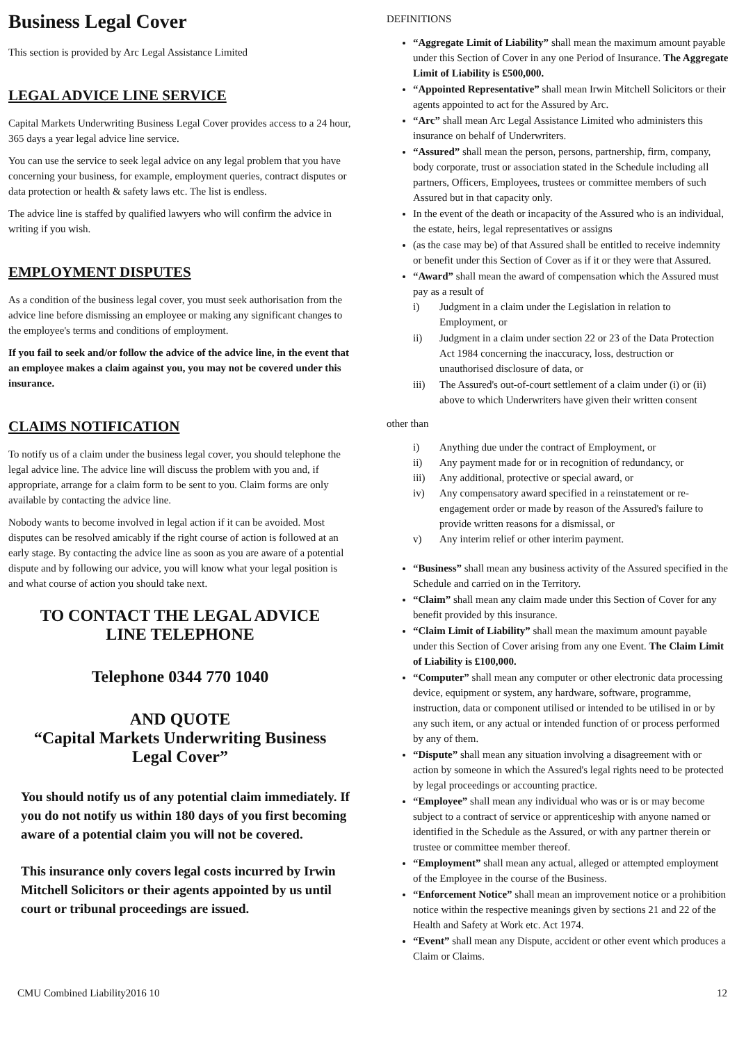Business Legal Cover
This section is provided by Arc Legal Assistance Limited
LEGAL ADVICE LINE SERVICE
Capital Markets Underwriting Business Legal Cover provides access to a 24 hour, 365 days a year legal advice line service.
You can use the service to seek legal advice on any legal problem that you have concerning your business, for example, employment queries, contract disputes or data protection or health & safety laws etc. The list is endless.
The advice line is staffed by qualified lawyers who will confirm the advice in writing if you wish.
EMPLOYMENT DISPUTES
As a condition of the business legal cover, you must seek authorisation from the advice line before dismissing an employee or making any significant changes to the employee's terms and conditions of employment.
If you fail to seek and/or follow the advice of the advice line, in the event that an employee makes a claim against you, you may not be covered under this insurance.
CLAIMS NOTIFICATION
To notify us of a claim under the business legal cover, you should telephone the legal advice line. The advice line will discuss the problem with you and, if appropriate, arrange for a claim form to be sent to you. Claim forms are only available by contacting the advice line.
Nobody wants to become involved in legal action if it can be avoided. Most disputes can be resolved amicably if the right course of action is followed at an early stage. By contacting the advice line as soon as you are aware of a potential dispute and by following our advice, you will know what your legal position is and what course of action you should take next.
TO CONTACT THE LEGAL ADVICE
LINE TELEPHONE
Telephone 0344 770 1040
AND QUOTE
“Capital Markets Underwriting Business
Legal Cover”
You should notify us of any potential claim immediately. If you do not notify us within 180 days of you first becoming aware of a potential claim you will not be covered.
This insurance only covers legal costs incurred by Irwin Mitchell Solicitors or their agents appointed by us until court or tribunal proceedings are issued.
DEFINITIONS
“Aggregate Limit of Liability” shall mean the maximum amount payable under this Section of Cover in any one Period of Insurance. The Aggregate Limit of Liability is £500,000.
“Appointed Representative” shall mean Irwin Mitchell Solicitors or their agents appointed to act for the Assured by Arc.
“Arc” shall mean Arc Legal Assistance Limited who administers this insurance on behalf of Underwriters.
“Assured” shall mean the person, persons, partnership, firm, company, body corporate, trust or association stated in the Schedule including all partners, Officers, Employees, trustees or committee members of such Assured but in that capacity only.
In the event of the death or incapacity of the Assured who is an individual, the estate, heirs, legal representatives or assigns
(as the case may be) of that Assured shall be entitled to receive indemnity or benefit under this Section of Cover as if it or they were that Assured.
“Award” shall mean the award of compensation which the Assured must pay as a result of
i) Judgment in a claim under the Legislation in relation to Employment, or
ii) Judgment in a claim under section 22 or 23 of the Data Protection Act 1984 concerning the inaccuracy, loss, destruction or unauthorised disclosure of data, or
iii) The Assured's out-of-court settlement of a claim under (i) or (ii) above to which Underwriters have given their written consent
other than
i) Anything due under the contract of Employment, or
ii) Any payment made for or in recognition of redundancy, or
iii) Any additional, protective or special award, or
iv) Any compensatory award specified in a reinstatement or re-engagement order or made by reason of the Assured's failure to provide written reasons for a dismissal, or
v) Any interim relief or other interim payment.
“Business” shall mean any business activity of the Assured specified in the Schedule and carried on in the Territory.
“Claim” shall mean any claim made under this Section of Cover for any benefit provided by this insurance.
“Claim Limit of Liability” shall mean the maximum amount payable under this Section of Cover arising from any one Event. The Claim Limit of Liability is £100,000.
“Computer” shall mean any computer or other electronic data processing device, equipment or system, any hardware, software, programme, instruction, data or component utilised or intended to be utilised in or by any such item, or any actual or intended function of or process performed by any of them.
“Dispute” shall mean any situation involving a disagreement with or action by someone in which the Assured's legal rights need to be protected by legal proceedings or accounting practice.
“Employee” shall mean any individual who was or is or may become subject to a contract of service or apprenticeship with anyone named or identified in the Schedule as the Assured, or with any partner therein or trustee or committee member thereof.
“Employment” shall mean any actual, alleged or attempted employment of the Employee in the course of the Business.
“Enforcement Notice” shall mean an improvement notice or a prohibition notice within the respective meanings given by sections 21 and 22 of the Health and Safety at Work etc. Act 1974.
“Event” shall mean any Dispute, accident or other event which produces a Claim or Claims.
CMU Combined Liability2016 10 12